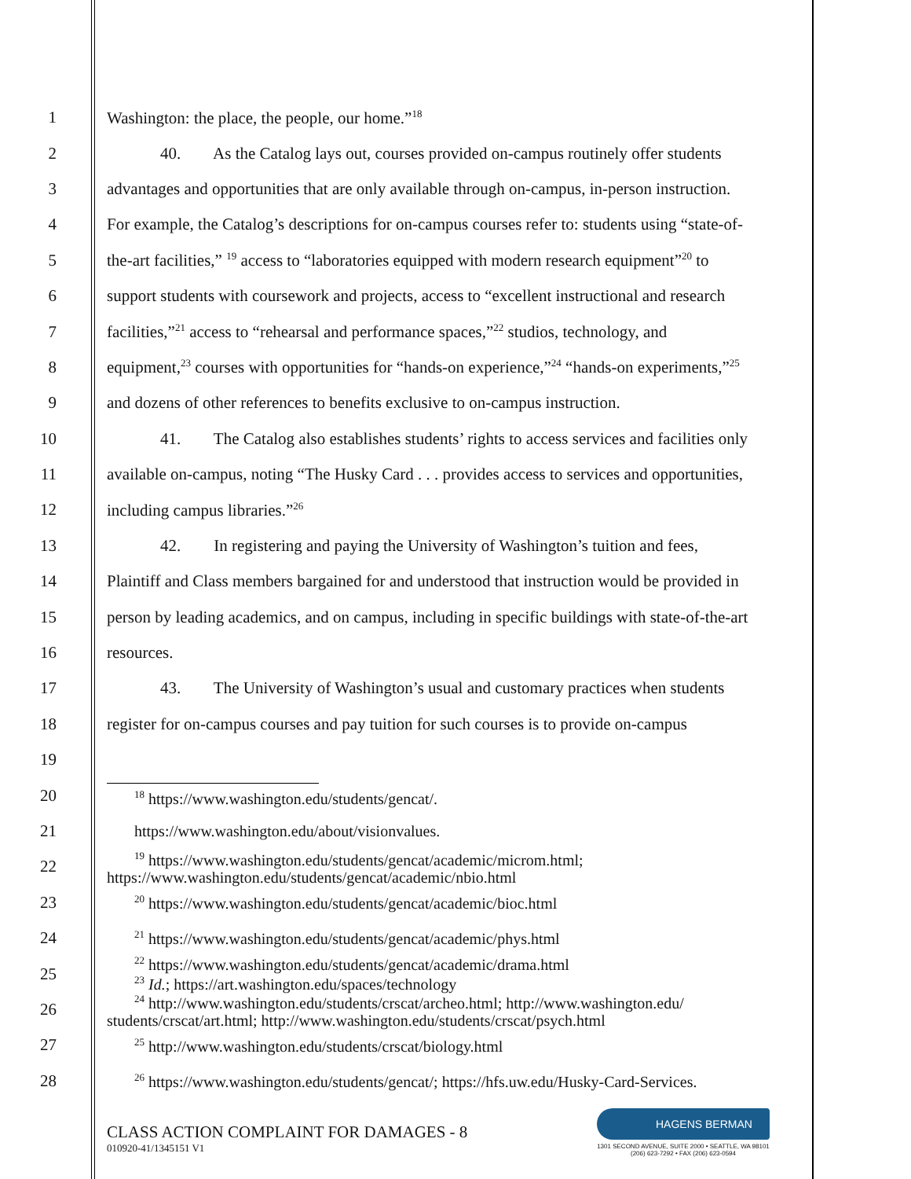1 Washington: the place, the people, our home.”<sup>18</sup>
2 40. As the Catalog lays out, courses provided on-campus routinely offer students
3 advantages and opportunities that are only available through on-campus, in-person instruction.
4 For example, the Catalog’s descriptions for on-campus courses refer to: students using “state-of-
5 the-art facilities,” <sup>19</sup> access to “laboratories equipped with modern research equipment”<sup>20</sup> to
6 support students with coursework and projects, access to “excellent instructional and research
7 facilities,”<sup>21</sup> access to “rehearsal and performance spaces,”<sup>22</sup> studios, technology, and
8 equipment,<sup>23</sup> courses with opportunities for “hands-on experience,”<sup>24</sup> “hands-on experiments,”<sup>25</sup>
9 and dozens of other references to benefits exclusive to on-campus instruction.
10 41. The Catalog also establishes students’ rights to access services and facilities only
11 available on-campus, noting “The Husky Card . . . provides access to services and opportunities,
12 including campus libraries.”<sup>26</sup>
13 42. In registering and paying the University of Washington’s tuition and fees,
14 Plaintiff and Class members bargained for and understood that instruction would be provided in
15 person by leading academics, and on campus, including in specific buildings with state-of-the-art
16 resources.
17 43. The University of Washington’s usual and customary practices when students
18 register for on-campus courses and pay tuition for such courses is to provide on-campus
19
20
<sup>18</sup> https://www.washington.edu/students/gencat/.
21 https://www.washington.edu/about/visionvalues.
22<sup>19</sup> https://www.washington.edu/students/gencat/academic/microm.html;
https://www.washington.edu/students/gencat/academic/nbio.html
23<sup>20</sup> https://www.washington.edu/students/gencat/academic/bioc.html
24<sup>21</sup> https://www.washington.edu/students/gencat/academic/phys.html
25<sup>22</sup> https://www.washington.edu/students/gencat/academic/drama.html
<sup>23</sup> Id.; https://art.washington.edu/spaces/technology
26<sup>24</sup> http://www.washington.edu/students/crscat/archeo.html; http://www.washington.edu/
students/crscat/art.html; http://www.washington.edu/students/crscat/psych.html
27<sup>25</sup> http://www.washington.edu/students/crscat/biology.html
28<sup>26</sup> https://www.washington.edu/students/gencat/; https://hfs.uw.edu/Husky-Card-Services.
CLASS ACTION COMPLAINT FOR DAMAGES - 8
010920-41/1345151 V1
HAGENS BERMAN
1301 SECOND AVENUE, SUITE 2000 • SEATTLE, WA 98101
(206) 623-7292 • FAX (206) 623-0594